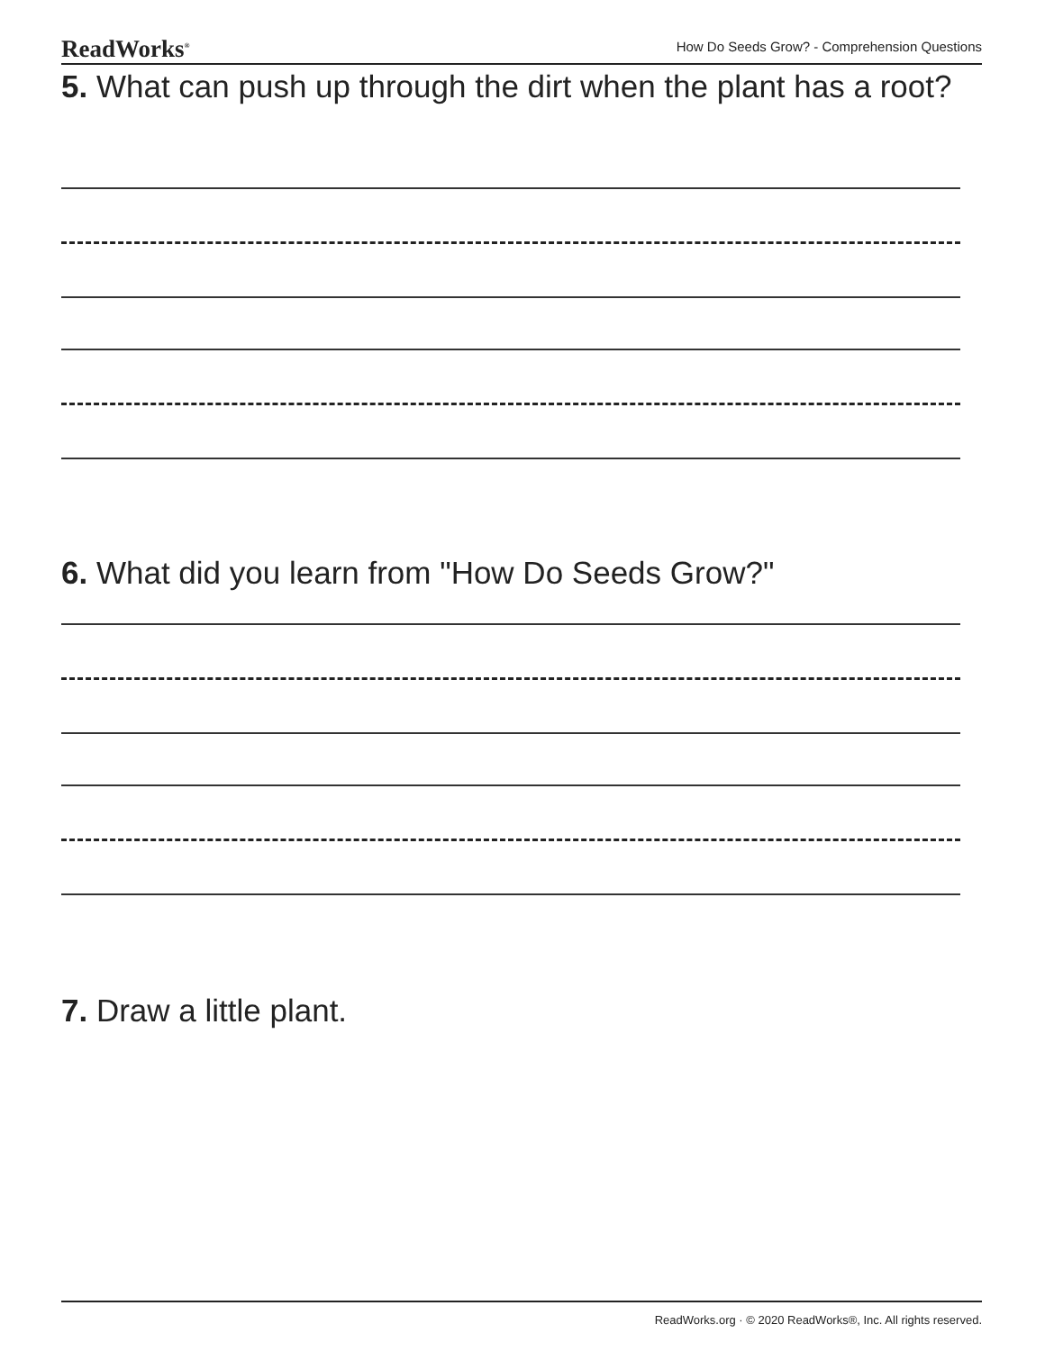ReadWorks<sup>®</sup> How Do Seeds Grow? - Comprehension Questions
5. What can push up through the dirt when the plant has a root?
6. What did you learn from "How Do Seeds Grow?"
7. Draw a little plant.
ReadWorks.org · © 2020 ReadWorks®, Inc. All rights reserved.